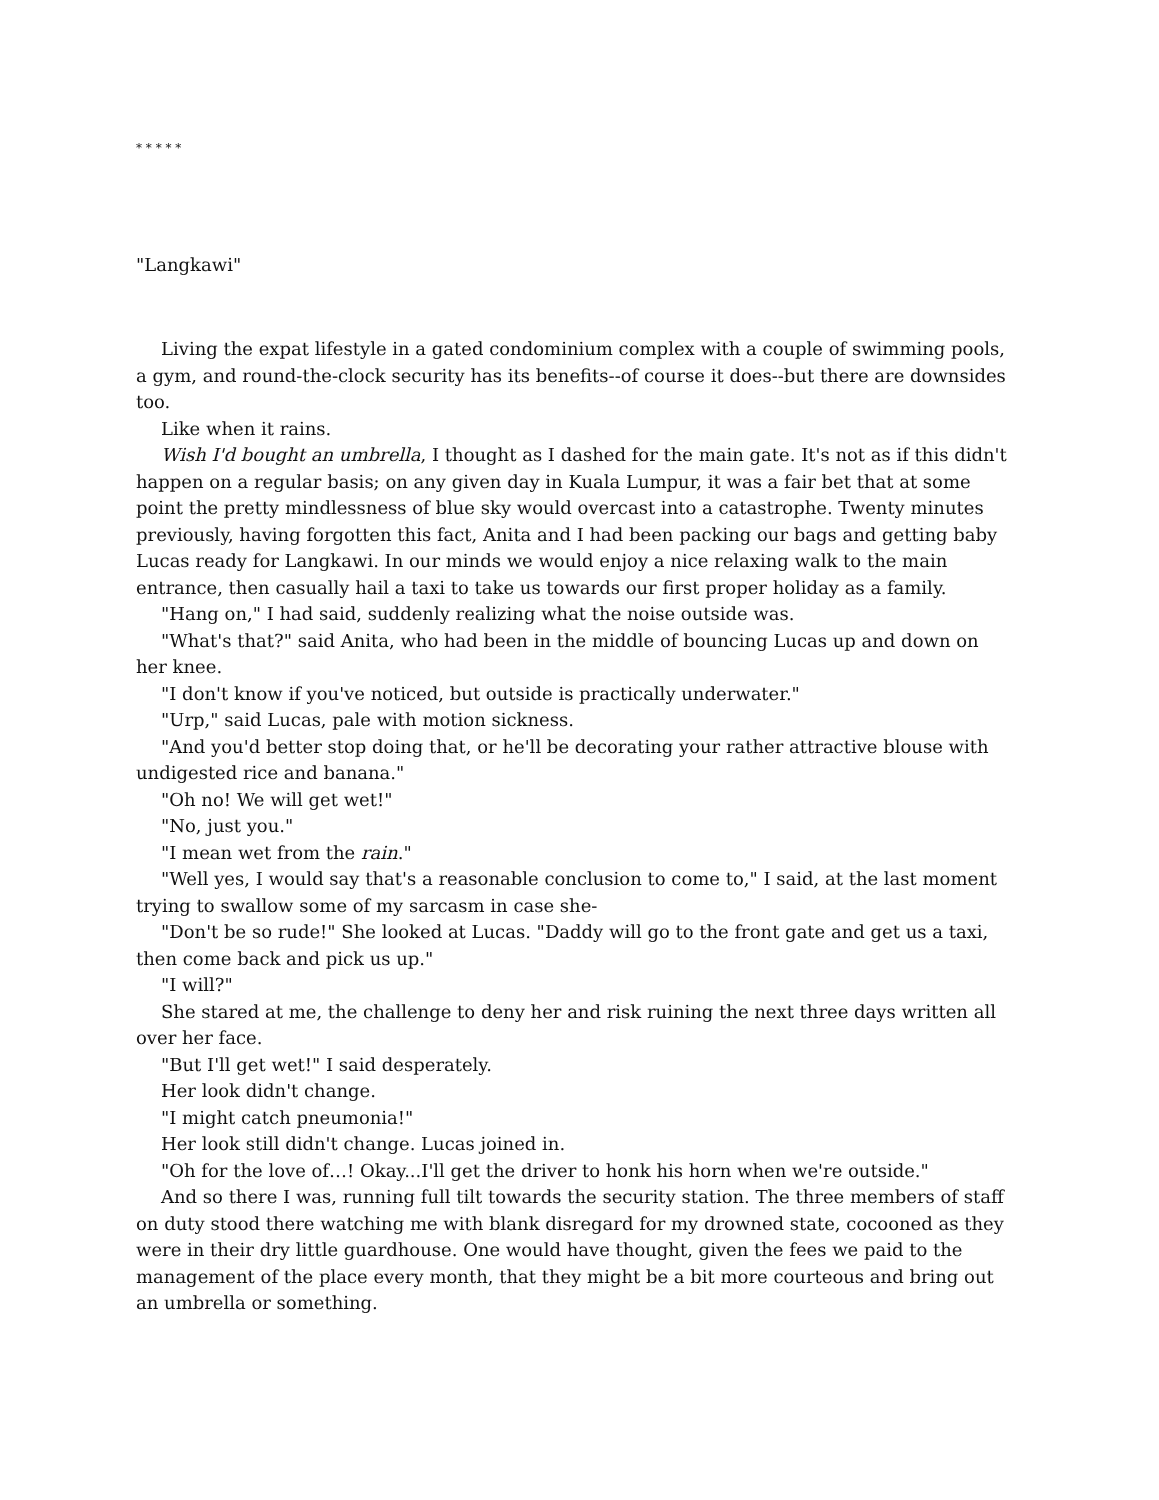* * * * *
"Langkawi"
Living the expat lifestyle in a gated condominium complex with a couple of swimming pools, a gym, and round-the-clock security has its benefits--of course it does--but there are downsides too.
Like when it rains.
Wish I'd bought an umbrella, I thought as I dashed for the main gate. It's not as if this didn't happen on a regular basis; on any given day in Kuala Lumpur, it was a fair bet that at some point the pretty mindlessness of blue sky would overcast into a catastrophe. Twenty minutes previously, having forgotten this fact, Anita and I had been packing our bags and getting baby Lucas ready for Langkawi. In our minds we would enjoy a nice relaxing walk to the main entrance, then casually hail a taxi to take us towards our first proper holiday as a family.
"Hang on," I had said, suddenly realizing what the noise outside was.
"What's that?" said Anita, who had been in the middle of bouncing Lucas up and down on her knee.
"I don't know if you've noticed, but outside is practically underwater."
"Urp," said Lucas, pale with motion sickness.
"And you'd better stop doing that, or he'll be decorating your rather attractive blouse with undigested rice and banana."
"Oh no! We will get wet!"
"No, just you."
"I mean wet from the rain."
"Well yes, I would say that's a reasonable conclusion to come to," I said, at the last moment trying to swallow some of my sarcasm in case she-
"Don't be so rude!" She looked at Lucas. "Daddy will go to the front gate and get us a taxi, then come back and pick us up."
"I will?"
She stared at me, the challenge to deny her and risk ruining the next three days written all over her face.
"But I'll get wet!" I said desperately.
Her look didn't change.
"I might catch pneumonia!"
Her look still didn't change. Lucas joined in.
"Oh for the love of…! Okay...I'll get the driver to honk his horn when we're outside."
And so there I was, running full tilt towards the security station. The three members of staff on duty stood there watching me with blank disregard for my drowned state, cocooned as they were in their dry little guardhouse. One would have thought, given the fees we paid to the management of the place every month, that they might be a bit more courteous and bring out an umbrella or something.